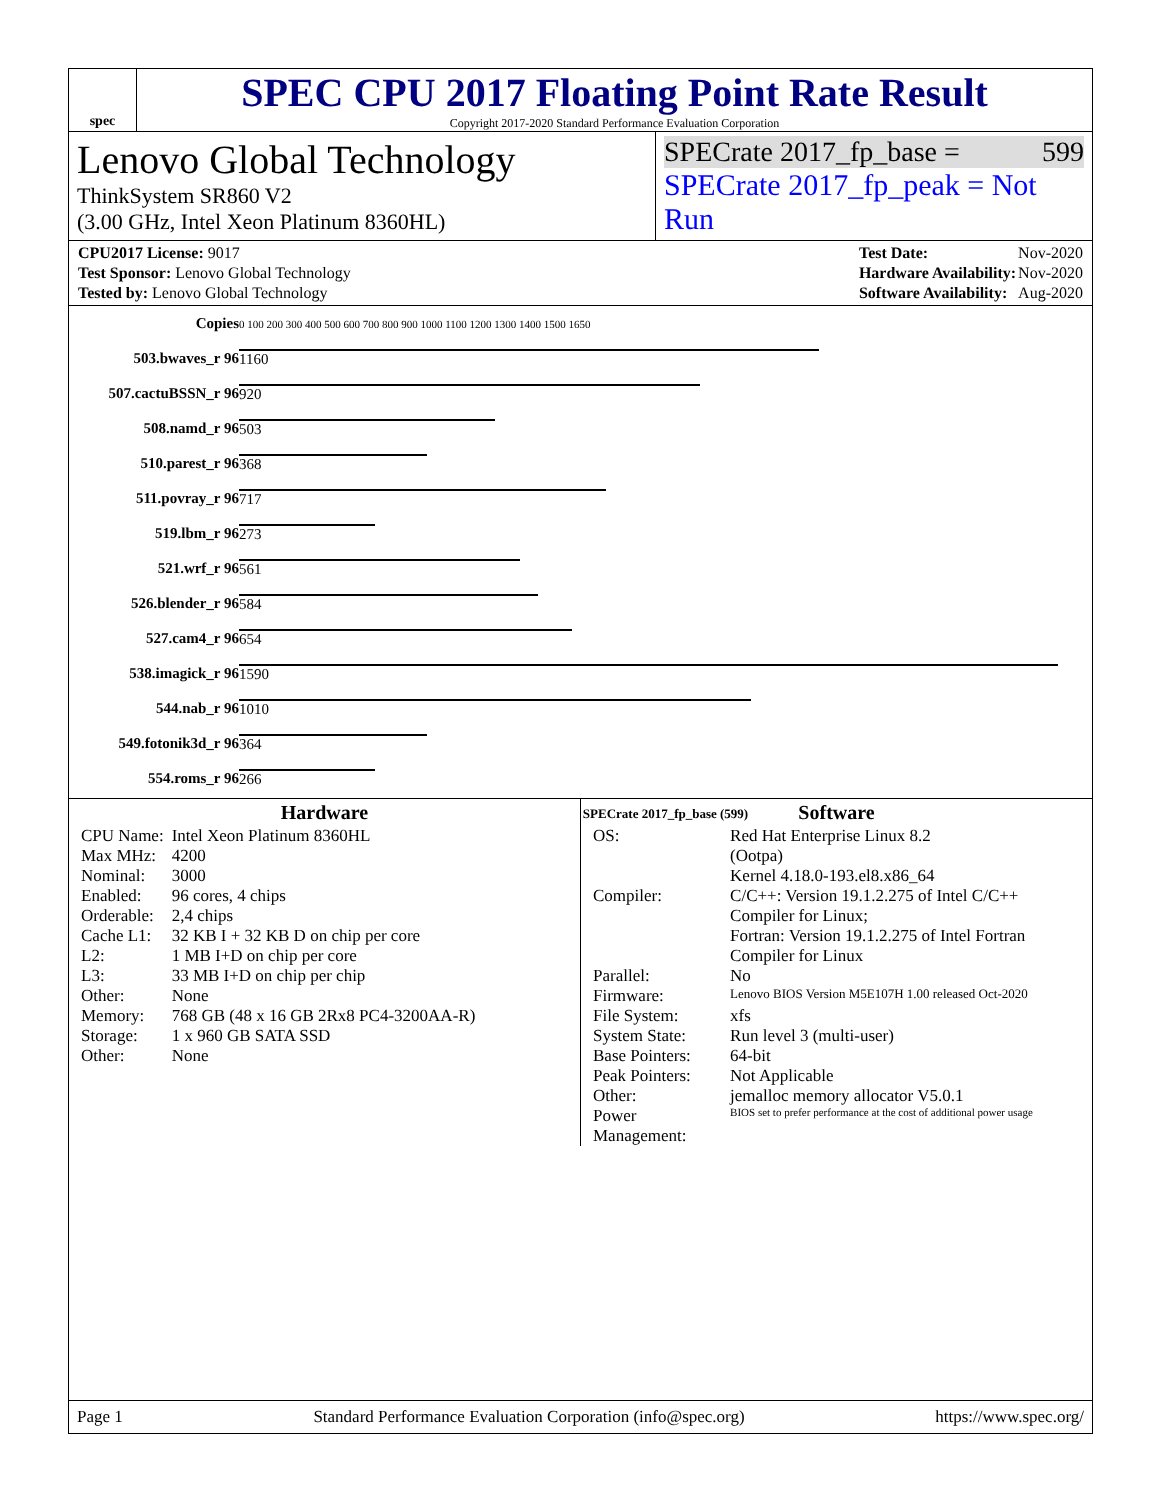spec
SPEC CPU 2017 Floating Point Rate Result
Copyright 2017-2020 Standard Performance Evaluation Corporation
Lenovo Global Technology
ThinkSystem SR860 V2
(3.00 GHz, Intel Xeon Platinum 8360HL)
SPECrate 2017_fp_base = 599
SPECrate 2017_fp_peak = Not Run
| CPU2017 License: 9017 |
| Test Sponsor: Lenovo Global Technology |
| Tested by: Lenovo Global Technology |
| Test Date: | Nov-2020 |
| Hardware Availability: | Nov-2020 |
| Software Availability: | Aug-2020 |
| Copies | 0 100 200 300 400 500 600 700 800 900 1000 1100 1200 1300 1400 1500 1650 |
| 503.bwaves_r 96 | 1160 |
| 507.cactuBSSN_r 96 | 920 |
| 508.namd_r 96 | 503 |
| 510.parest_r 96 | 368 |
| 511.povray_r 96 | 717 |
| 519.lbm_r 96 | 273 |
| 521.wrf_r 96 | 561 |
| 526.blender_r 96 | 584 |
| 527.cam4_r 96 | 654 |
| 538.imagick_r 96 | 1590 |
| 544.nab_r 96 | 1010 |
| 549.fotonik3d_r 96 | 364 |
| 554.roms_r 96 | 266 |
| | SPECrate 2017_fp_base (599) |
Hardware
| CPU Name: | Intel Xeon Platinum 8360HL |
| Max MHz: | 4200 |
| Nominal: | 3000 |
| Enabled: | 96 cores, 4 chips |
| Orderable: | 2,4 chips |
| Cache L1: | 32 KB I + 32 KB D on chip per core |
| L2: | 1 MB I+D on chip per core |
| L3: | 33 MB I+D on chip per chip |
| Other: | None |
| Memory: | 768 GB (48 x 16 GB 2Rx8 PC4-3200AA-R) |
| Storage: | 1 x 960 GB SATA SSD |
| Other: | None |
Software
| OS: | Red Hat Enterprise Linux 8.2 (Ootpa) Kernel 4.18.0-193.el8.x86_64 |
| Compiler: | C/C++: Version 19.1.2.275 of Intel C/C++ Compiler for Linux; Fortran: Version 19.1.2.275 of Intel Fortran Compiler for Linux |
| Parallel: | No |
| Firmware: | Lenovo BIOS Version M5E107H 1.00 released Oct-2020 |
| File System: | xfs |
| System State: | Run level 3 (multi-user) |
| Base Pointers: | 64-bit |
| Peak Pointers: | Not Applicable |
| Other: | jemalloc memory allocator V5.0.1 |
| Power Management: | BIOS set to prefer performance at the cost of additional power usage |
Page 1 Standard Performance Evaluation Corporation (info@spec.org) https://www.spec.org/